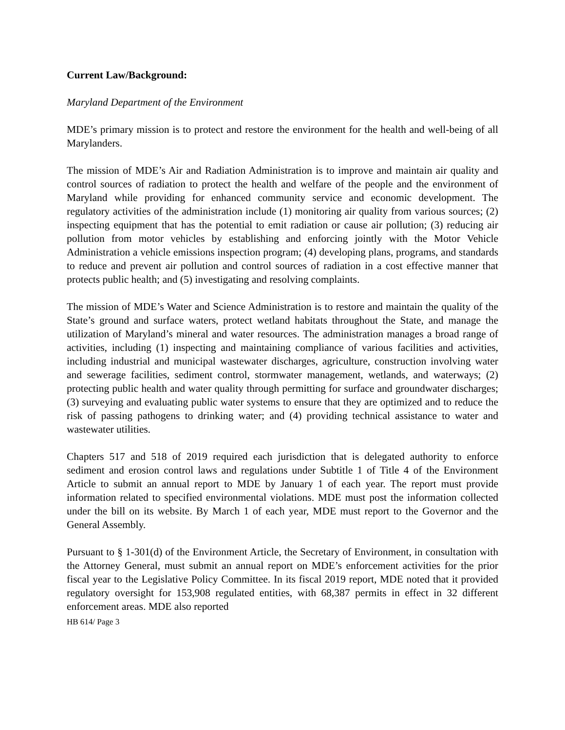Current Law/Background:
Maryland Department of the Environment
MDE’s primary mission is to protect and restore the environment for the health and well-being of all Marylanders.
The mission of MDE’s Air and Radiation Administration is to improve and maintain air quality and control sources of radiation to protect the health and welfare of the people and the environment of Maryland while providing for enhanced community service and economic development. The regulatory activities of the administration include (1) monitoring air quality from various sources; (2) inspecting equipment that has the potential to emit radiation or cause air pollution; (3) reducing air pollution from motor vehicles by establishing and enforcing jointly with the Motor Vehicle Administration a vehicle emissions inspection program; (4) developing plans, programs, and standards to reduce and prevent air pollution and control sources of radiation in a cost effective manner that protects public health; and (5) investigating and resolving complaints.
The mission of MDE’s Water and Science Administration is to restore and maintain the quality of the State’s ground and surface waters, protect wetland habitats throughout the State, and manage the utilization of Maryland’s mineral and water resources. The administration manages a broad range of activities, including (1) inspecting and maintaining compliance of various facilities and activities, including industrial and municipal wastewater discharges, agriculture, construction involving water and sewerage facilities, sediment control, stormwater management, wetlands, and waterways; (2) protecting public health and water quality through permitting for surface and groundwater discharges; (3) surveying and evaluating public water systems to ensure that they are optimized and to reduce the risk of passing pathogens to drinking water; and (4) providing technical assistance to water and wastewater utilities.
Chapters 517 and 518 of 2019 required each jurisdiction that is delegated authority to enforce sediment and erosion control laws and regulations under Subtitle 1 of Title 4 of the Environment Article to submit an annual report to MDE by January 1 of each year. The report must provide information related to specified environmental violations. MDE must post the information collected under the bill on its website. By March 1 of each year, MDE must report to the Governor and the General Assembly.
Pursuant to § 1-301(d) of the Environment Article, the Secretary of Environment, in consultation with the Attorney General, must submit an annual report on MDE’s enforcement activities for the prior fiscal year to the Legislative Policy Committee. In its fiscal 2019 report, MDE noted that it provided regulatory oversight for 153,908 regulated entities, with 68,387 permits in effect in 32 different enforcement areas. MDE also reported
HB 614/ Page 3